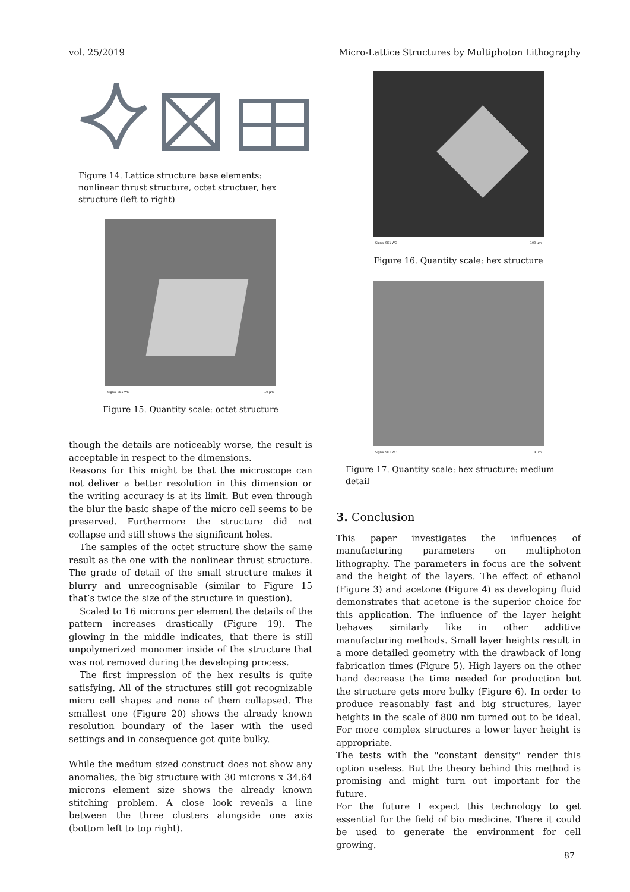vol. 25/2019 Micro-Lattice Structures by Multiphoton Lithography
Figure 14. Lattice structure base elements: nonlinear thrust structure, octet structuer, hex structure (left to right)
Signal SE1 WD 10 µm
Figure 15. Quantity scale: octet structure
though the details are noticeably worse, the result is acceptable in respect to the dimensions.
Reasons for this might be that the microscope can not deliver a better resolution in this dimension or the writing accuracy is at its limit. But even through the blur the basic shape of the micro cell seems to be preserved. Furthermore the structure did not collapse and still shows the significant holes.
The samples of the octet structure show the same result as the one with the nonlinear thrust structure. The grade of detail of the small structure makes it blurry and unrecognisable (similar to Figure 15 that’s twice the size of the structure in question).
Scaled to 16 microns per element the details of the pattern increases drastically (Figure 19). The glowing in the middle indicates, that there is still unpolymerized monomer inside of the structure that was not removed during the developing process.
The first impression of the hex results is quite satisfying. All of the structures still got recognizable micro cell shapes and none of them collapsed. The smallest one (Figure 20) shows the already known resolution boundary of the laser with the used settings and in consequence got quite bulky.
While the medium sized construct does not show any anomalies, the big structure with 30 microns x 34.64 microns element size shows the already known stitching problem. A close look reveals a line between the three clusters alongside one axis (bottom left to top right).
Signal SE1 WD 100 µm
Figure 16. Quantity scale: hex structure
Signal SE1 WD 3 µm
Figure 17. Quantity scale: hex structure: medium detail
3. Conclusion
This paper investigates the influences of manufacturing parameters on multiphoton lithography. The parameters in focus are the solvent and the height of the layers. The effect of ethanol (Figure 3) and acetone (Figure 4) as developing fluid demonstrates that acetone is the superior choice for this application. The influence of the layer height behaves similarly like in other additive manufacturing methods. Small layer heights result in a more detailed geometry with the drawback of long fabrication times (Figure 5). High layers on the other hand decrease the time needed for production but the structure gets more bulky (Figure 6). In order to produce reasonably fast and big structures, layer heights in the scale of 800 nm turned out to be ideal. For more complex structures a lower layer height is appropriate.
The tests with the "constant density" render this option useless. But the theory behind this method is promising and might turn out important for the future.
For the future I expect this technology to get essential for the field of bio medicine. There it could be used to generate the environment for cell growing.
87